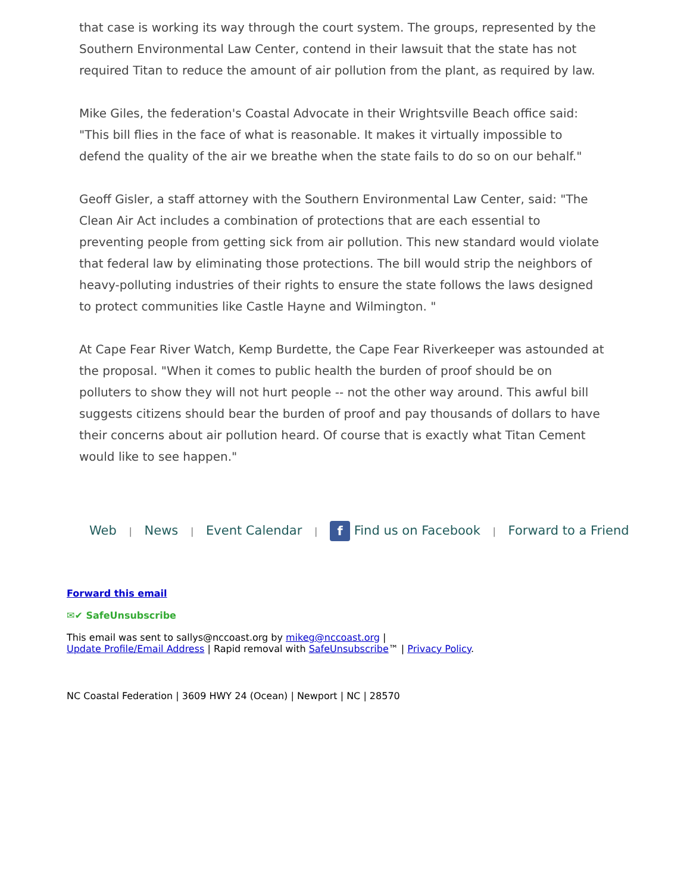that case is working its way through the court system. The groups, represented by the Southern Environmental Law Center, contend in their lawsuit that the state has not required Titan to reduce the amount of air pollution from the plant, as required by law.
Mike Giles, the federation's Coastal Advocate in their Wrightsville Beach office said: "This bill flies in the face of what is reasonable. It makes it virtually impossible to defend the quality of the air we breathe when the state fails to do so on our behalf."
Geoff Gisler, a staff attorney with the Southern Environmental Law Center, said: "The Clean Air Act includes a combination of protections that are each essential to preventing people from getting sick from air pollution. This new standard would violate that federal law by eliminating those protections. The bill would strip the neighbors of heavy-polluting industries of their rights to ensure the state follows the laws designed to protect communities like Castle Hayne and Wilmington. "
At Cape Fear River Watch, Kemp Burdette, the Cape Fear Riverkeeper was astounded at the proposal. "When it comes to public health the burden of proof should be on polluters to show they will not hurt people -- not the other way around. This awful bill suggests citizens should bear the burden of proof and pay thousands of dollars to have their concerns about air pollution heard. Of course that is exactly what Titan Cement would like to see happen."
Web | News | Event Calendar | f Find us on Facebook | Forward to a Friend
Forward this email
✉✔ SafeUnsubscribe
This email was sent to sallys@nccoast.org by mikeg@nccoast.org |
Update Profile/Email Address | Rapid removal with SafeUnsubscribe™ | Privacy Policy.
NC Coastal Federation | 3609 HWY 24 (Ocean) | Newport | NC | 28570